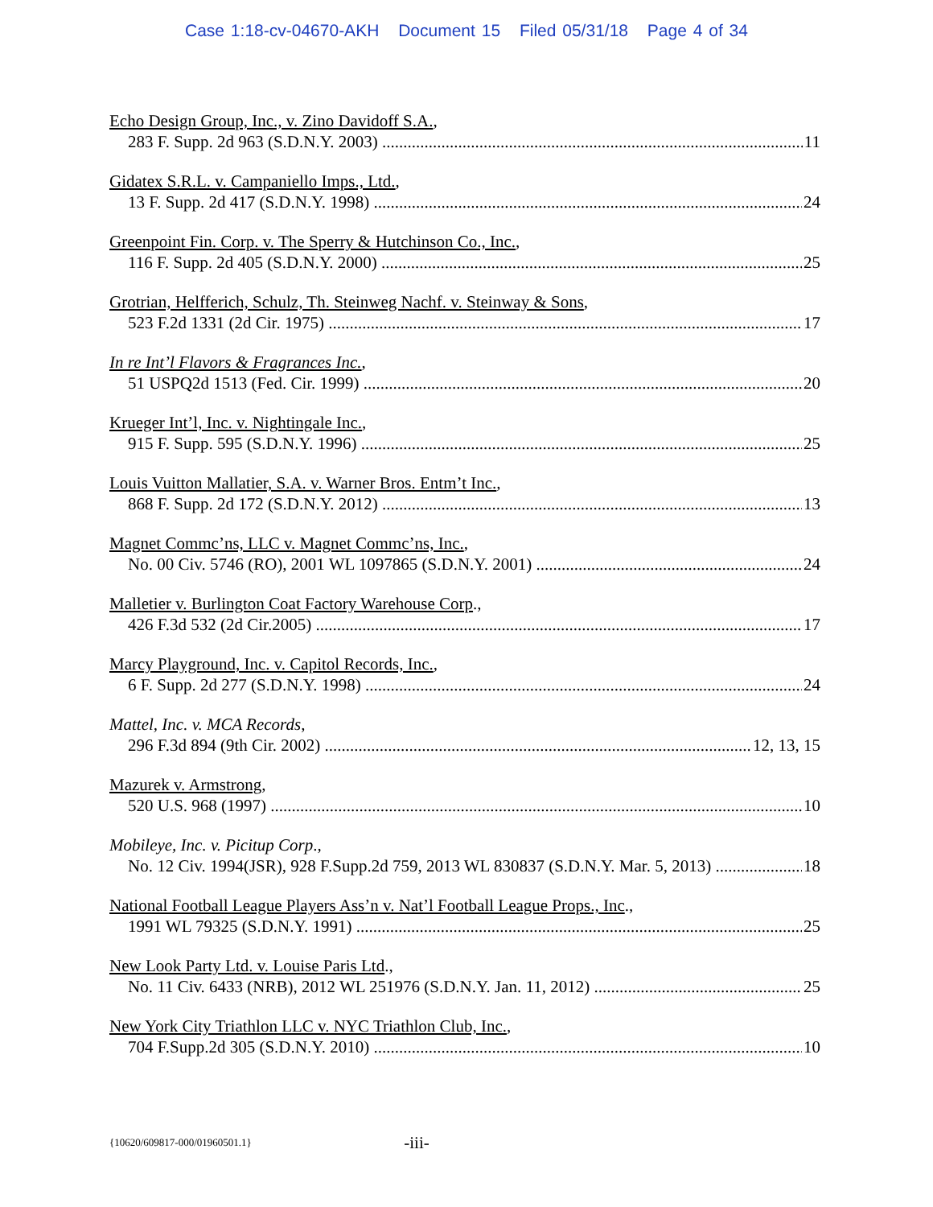Case 1:18-cv-04670-AKH Document 15 Filed 05/31/18 Page 4 of 34
Echo Design Group, Inc., v. Zino Davidoff S.A.,
283 F. Supp. 2d 963 (S.D.N.Y. 2003) 11
Gidatex S.R.L. v. Campaniello Imps., Ltd.,
13 F. Supp. 2d 417 (S.D.N.Y. 1998) 24
Greenpoint Fin. Corp. v. The Sperry & Hutchinson Co., Inc.,
116 F. Supp. 2d 405 (S.D.N.Y. 2000) 25
Grotrian, Helfferich, Schulz, Th. Steinweg Nachf. v. Steinway & Sons,
523 F.2d 1331 (2d Cir. 1975) 17
In re Int’l Flavors & Fragrances Inc.,
51 USPQ2d 1513 (Fed. Cir. 1999) 20
Krueger Int’l, Inc. v. Nightingale Inc.,
915 F. Supp. 595 (S.D.N.Y. 1996) 25
Louis Vuitton Mallatier, S.A. v. Warner Bros. Entm’t Inc.,
868 F. Supp. 2d 172 (S.D.N.Y. 2012) 13
Magnet Commc’ns, LLC v. Magnet Commc’ns, Inc.,
No. 00 Civ. 5746 (RO), 2001 WL 1097865 (S.D.N.Y. 2001) 24
Malletier v. Burlington Coat Factory Warehouse Corp.,
426 F.3d 532 (2d Cir.2005) 17
Marcy Playground, Inc. v. Capitol Records, Inc.,
6 F. Supp. 2d 277 (S.D.N.Y. 1998) 24
Mattel, Inc. v. MCA Records,
296 F.3d 894 (9th Cir. 2002) 12, 13, 15
Mazurek v. Armstrong,
520 U.S. 968 (1997) 10
Mobileye, Inc. v. Picitup Corp.,
No. 12 Civ. 1994(JSR), 928 F.Supp.2d 759, 2013 WL 830837 (S.D.N.Y. Mar. 5, 2013) 18
National Football League Players Ass’n v. Nat’l Football League Props., Inc.,
1991 WL 79325 (S.D.N.Y. 1991) 25
New Look Party Ltd. v. Louise Paris Ltd.,
No. 11 Civ. 6433 (NRB), 2012 WL 251976 (S.D.N.Y. Jan. 11, 2012) 25
New York City Triathlon LLC v. NYC Triathlon Club, Inc.,
704 F.Supp.2d 305 (S.D.N.Y. 2010) 10
{10620/609817-000/01960501.1}
-iii-